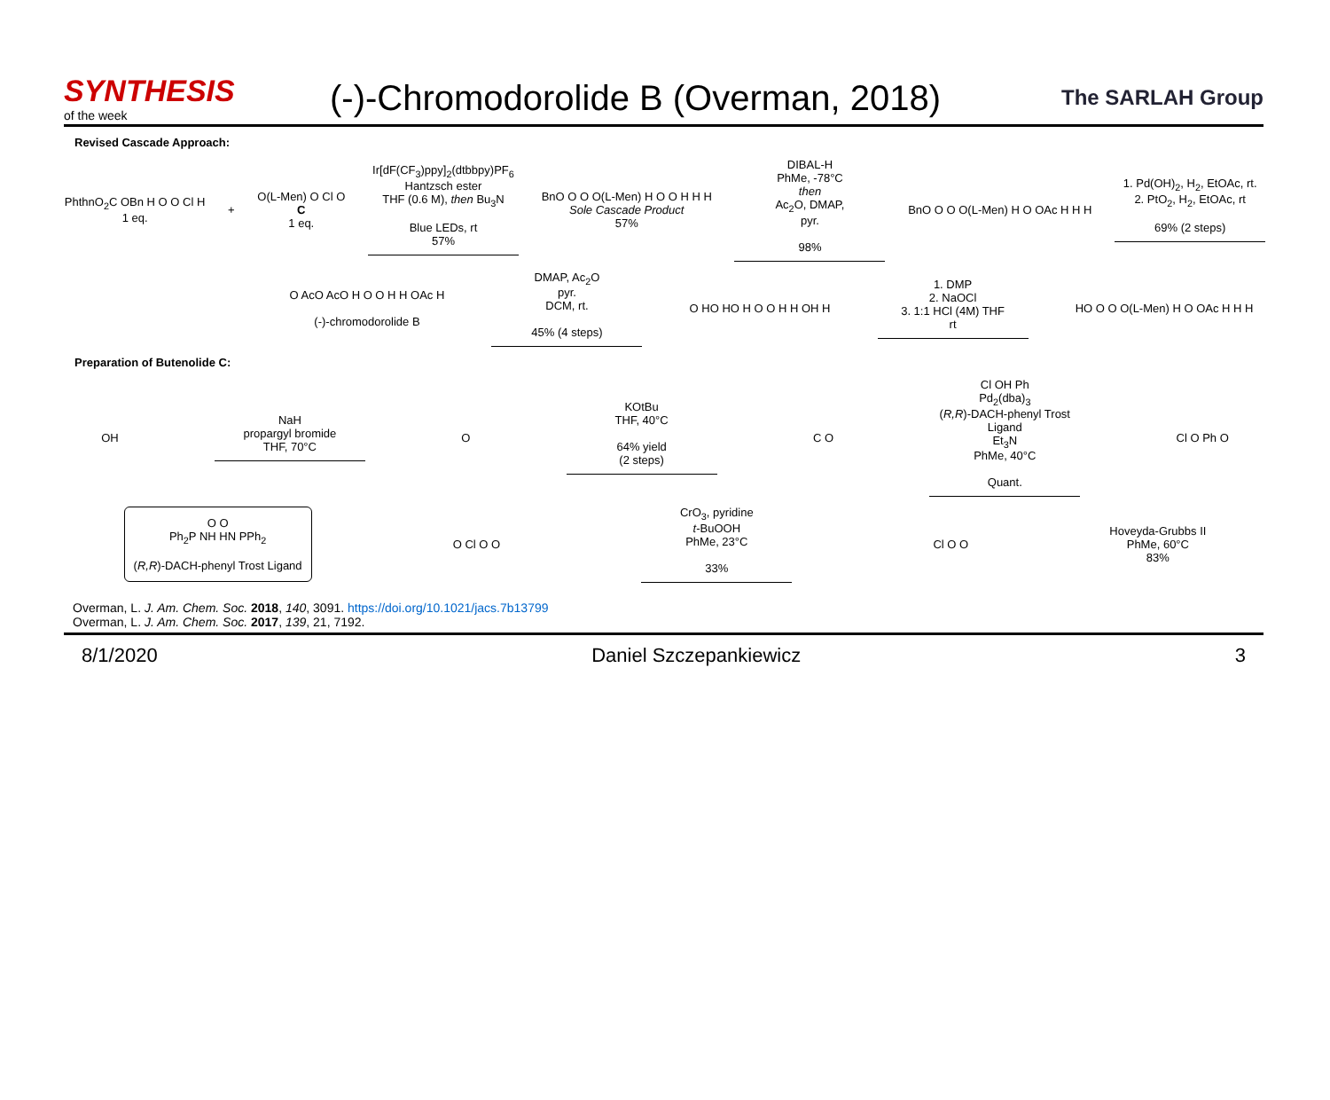SYNTHESIS
of the week
(-)-Chromodorolide B (Overman, 2018)
The SARLAH Group
Revised Cascade Approach:
PhthnO<sub>2</sub>C OBn H O O Cl H
1 eq.
+
O(L-Men) O Cl O
C
1 eq.
Ir[dF(CF<sub>3</sub>)ppy]<sub>2</sub>(dtbbpy)PF<sub>6</sub>
Hantzsch ester
THF (0.6 M), then Bu<sub>3</sub>N
Blue LEDs, rt
57%
BnO O O O(L-Men) H O O H H H
Sole Cascade Product
57%
DIBAL-H
PhMe, -78°C
then
Ac<sub>2</sub>O, DMAP,
pyr.
98%
BnO O O O(L-Men) H O OAc H H H
1. Pd(OH)<sub>2</sub>, H<sub>2</sub>, EtOAc, rt.
2. PtO<sub>2</sub>, H<sub>2</sub>, EtOAc, rt
69% (2 steps)
O AcO AcO H O O H H OAc H
(-)-chromodorolide B
DMAP, Ac<sub>2</sub>O
pyr.
DCM, rt.
45% (4 steps)
O HO HO H O O H H OH H
1. DMP
2. NaOCl
3. 1:1 HCl (4M) THF
rt
HO O O O(L-Men) H O OAc H H H
Preparation of Butenolide C:
OH
NaH
propargyl bromide
THF, 70°C
O
KOtBu
THF, 40°C
64% yield
(2 steps)
C O
Cl OH Ph
Pd<sub>2</sub>(dba)<sub>3</sub>
(R,R)-DACH-phenyl Trost Ligand
Et<sub>3</sub>N
PhMe, 40°C
Quant.
Cl O Ph O
O O
Ph<sub>2</sub>P NH HN PPh<sub>2</sub>
(R,R)-DACH-phenyl Trost Ligand
O Cl O O
CrO<sub>3</sub>, pyridine
t-BuOOH
PhMe, 23°C
33%
Cl O O
Hoveyda-Grubbs II
PhMe, 60°C
83%
Overman, L. J. Am. Chem. Soc. 2018, 140, 3091. https://doi.org/10.1021/jacs.7b13799
Overman, L. J. Am. Chem. Soc. 2017, 139, 21, 7192.
8/1/2020 Daniel Szczepankiewicz 3